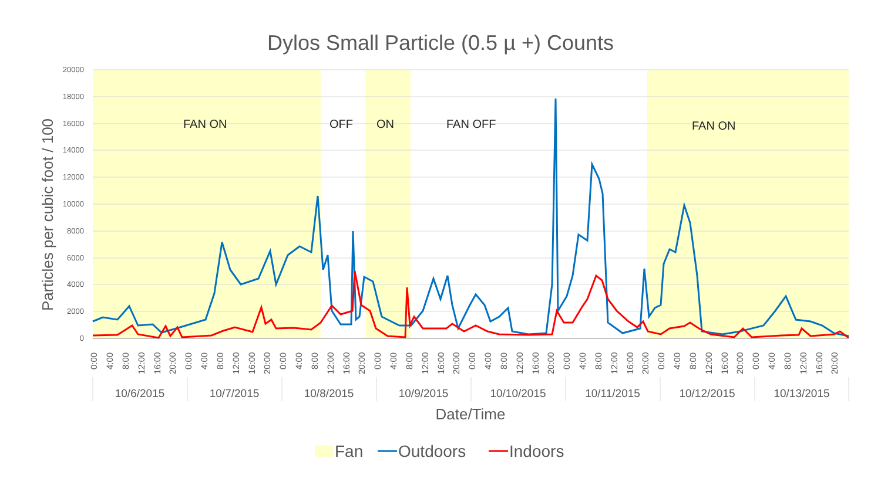Dylos Small Particle (0.5 µ +) Counts
20000
18000
16000
14000
12000
10000
8000
6000
4000
2000
0
Particles per cubic foot / 100
FAN ON
OFF
ON
FAN OFF
FAN ON
0:00
4:00
8:00
12:00
16:00
20:00
0:00
4:00
8:00
12:00
16:00
20:00
0:00
4:00
8:00
12:00
16:00
20:00
0:00
4:00
8:00
12:00
16:00
20:00
0:00
4:00
8:00
12:00
16:00
20:00
0:00
4:00
8:00
12:00
16:00
20:00
0:00
4:00
8:00
12:00
16:00
20:00
0:00
4:00
8:00
12:00
16:00
20:00
10/6/2015
10/7/2015
10/8/2015
10/9/2015
10/10/2015
10/11/2015
10/12/2015
10/13/2015
Date/Time
Fan
Outdoors
Indoors